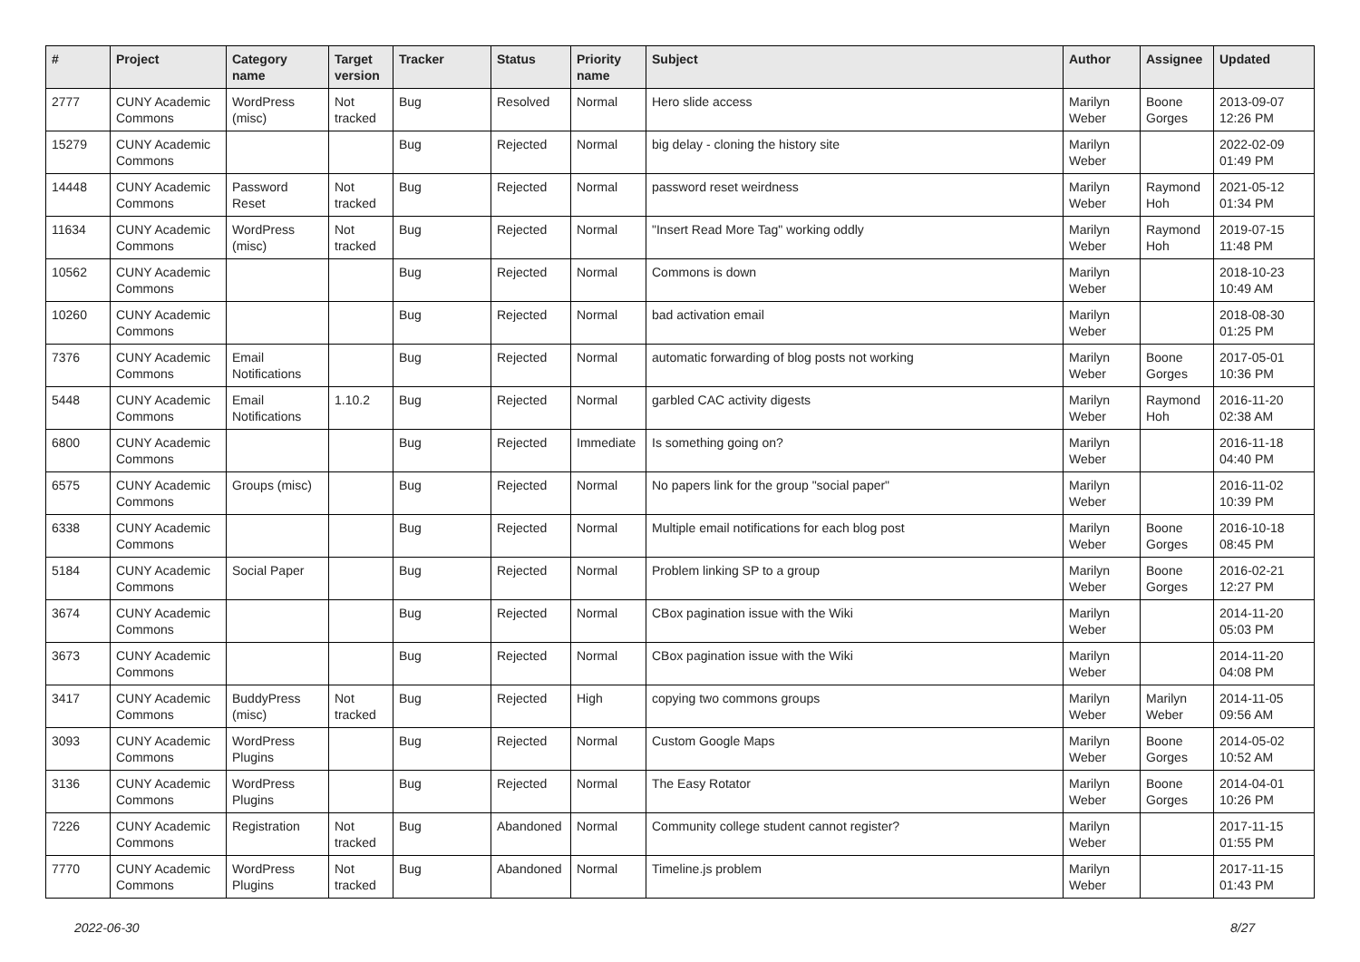| # | Project | Category name | Target version | Tracker | Status | Priority name | Subject | Author | Assignee | Updated |
| --- | --- | --- | --- | --- | --- | --- | --- | --- | --- | --- |
| 2777 | CUNY Academic Commons | WordPress (misc) | Not tracked | Bug | Resolved | Normal | Hero slide access | Marilyn Weber | Boone Gorges | 2013-09-07 12:26 PM |
| 15279 | CUNY Academic Commons | | | Bug | Rejected | Normal | big delay - cloning the history site | Marilyn Weber | | 2022-02-09 01:49 PM |
| 14448 | CUNY Academic Commons | Password Reset | Not tracked | Bug | Rejected | Normal | password reset weirdness | Marilyn Weber | Raymond Hoh | 2021-05-12 01:34 PM |
| 11634 | CUNY Academic Commons | WordPress (misc) | Not tracked | Bug | Rejected | Normal | "Insert Read More Tag" working oddly | Marilyn Weber | Raymond Hoh | 2019-07-15 11:48 PM |
| 10562 | CUNY Academic Commons | | | Bug | Rejected | Normal | Commons is down | Marilyn Weber | | 2018-10-23 10:49 AM |
| 10260 | CUNY Academic Commons | | | Bug | Rejected | Normal | bad activation email | Marilyn Weber | | 2018-08-30 01:25 PM |
| 7376 | CUNY Academic Commons | Email Notifications | | Bug | Rejected | Normal | automatic forwarding of blog posts not working | Marilyn Weber | Boone Gorges | 2017-05-01 10:36 PM |
| 5448 | CUNY Academic Commons | Email Notifications | 1.10.2 | Bug | Rejected | Normal | garbled CAC activity digests | Marilyn Weber | Raymond Hoh | 2016-11-20 02:38 AM |
| 6800 | CUNY Academic Commons | | | Bug | Rejected | Immediate | Is something going on? | Marilyn Weber | | 2016-11-18 04:40 PM |
| 6575 | CUNY Academic Commons | Groups (misc) | | Bug | Rejected | Normal | No papers link for the group "social paper" | Marilyn Weber | | 2016-11-02 10:39 PM |
| 6338 | CUNY Academic Commons | | | Bug | Rejected | Normal | Multiple email notifications for each blog post | Marilyn Weber | Boone Gorges | 2016-10-18 08:45 PM |
| 5184 | CUNY Academic Commons | Social Paper | | Bug | Rejected | Normal | Problem linking SP to a group | Marilyn Weber | Boone Gorges | 2016-02-21 12:27 PM |
| 3674 | CUNY Academic Commons | | | Bug | Rejected | Normal | CBox pagination issue with the Wiki | Marilyn Weber | | 2014-11-20 05:03 PM |
| 3673 | CUNY Academic Commons | | | Bug | Rejected | Normal | CBox pagination issue with the Wiki | Marilyn Weber | | 2014-11-20 04:08 PM |
| 3417 | CUNY Academic Commons | BuddyPress (misc) | Not tracked | Bug | Rejected | High | copying two commons groups | Marilyn Weber | Marilyn Weber | 2014-11-05 09:56 AM |
| 3093 | CUNY Academic Commons | WordPress Plugins | | Bug | Rejected | Normal | Custom Google Maps | Marilyn Weber | Boone Gorges | 2014-05-02 10:52 AM |
| 3136 | CUNY Academic Commons | WordPress Plugins | | Bug | Rejected | Normal | The Easy Rotator | Marilyn Weber | Boone Gorges | 2014-04-01 10:26 PM |
| 7226 | CUNY Academic Commons | Registration | Not tracked | Bug | Abandoned | Normal | Community college student cannot register? | Marilyn Weber | | 2017-11-15 01:55 PM |
| 7770 | CUNY Academic Commons | WordPress Plugins | Not tracked | Bug | Abandoned | Normal | Timeline.js problem | Marilyn Weber | | 2017-11-15 01:43 PM |
2022-06-30 8/27